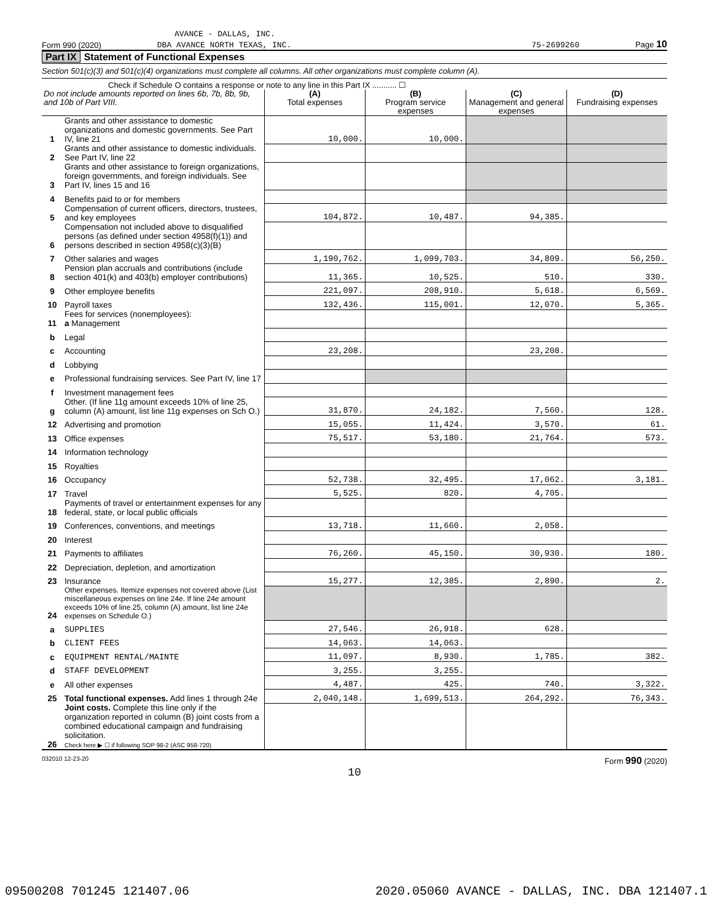AVANCE - DALLAS, INC.
Form 990 (2020) DBA AVANCE NORTH TEXAS, INC. 75-2699260 Page 10
Part IX Statement of Functional Expenses
Section 501(c)(3) and 501(c)(4) organizations must complete all columns. All other organizations must complete column (A).
Check if Schedule O contains a response or note to any line in this Part IX ........... ☐
| Do not include amounts reported on lines 6b, 7b, 8b, 9b, and 10b of Part VIII. | | (A) Total expenses | (B) Program service expenses | (C) Management and general expenses | (D) Fundraising expenses |
| --- | --- | --- | --- | --- | --- |
| 1 | Grants and other assistance to domestic organizations and domestic governments. See Part IV, line 21 | 10,000. | 10,000. | | |
| 2 | Grants and other assistance to domestic individuals. See Part IV, line 22 | | | | |
| 3 | Grants and other assistance to foreign organizations, foreign governments, and foreign individuals. See Part IV, lines 15 and 16 | | | | |
| 4 | Benefits paid to or for members | | | | |
| 5 | Compensation of current officers, directors, trustees, and key employees | 104,872. | 10,487. | 94,385. | |
| 6 | Compensation not included above to disqualified persons (as defined under section 4958(f)(1)) and persons described in section 4958(c)(3)(B) | | | | |
| 7 | Other salaries and wages | 1,190,762. | 1,099,703. | 34,809. | 56,250. |
| 8 | Pension plan accruals and contributions (include section 401(k) and 403(b) employer contributions) | 11,365. | 10,525. | 510. | 330. |
| 9 | Other employee benefits | 221,097. | 208,910. | 5,618. | 6,569. |
| 10 | Payroll taxes | 132,436. | 115,001. | 12,070. | 5,365. |
| 11 | Fees for services (nonemployees): a Management | | | | |
| b | Legal | | | | |
| c | Accounting | 23,208. | | 23,208. | |
| d | Lobbying | | | | |
| e | Professional fundraising services. See Part IV, line 17 | | | | |
| f | Investment management fees | | | | |
| g | Other. (If line 11g amount exceeds 10% of line 25, column (A) amount, list line 11g expenses on Sch O.) | 31,870. | 24,182. | 7,560. | 128. |
| 12 | Advertising and promotion | 15,055. | 11,424. | 3,570. | 61. |
| 13 | Office expenses | 75,517. | 53,180. | 21,764. | 573. |
| 14 | Information technology | | | | |
| 15 | Royalties | | | | |
| 16 | Occupancy | 52,738. | 32,495. | 17,062. | 3,181. |
| 17 | Travel | 5,525. | 820. | 4,705. | |
| 18 | Payments of travel or entertainment expenses for any federal, state, or local public officials | | | | |
| 19 | Conferences, conventions, and meetings | 13,718. | 11,660. | 2,058. | |
| 20 | Interest | | | | |
| 21 | Payments to affiliates | 76,260. | 45,150. | 30,930. | 180. |
| 22 | Depreciation, depletion, and amortization | | | | |
| 23 | Insurance | 15,277. | 12,385. | 2,890. | 2. |
| 24 | Other expenses. Itemize expenses not covered above (List miscellaneous expenses on line 24e. If line 24e amount exceeds 10% of line 25, column (A) amount, list line 24e expenses on Schedule O.) | | | | |
| a | SUPPLIES | 27,546. | 26,918. | 628. | |
| b | CLIENT FEES | 14,063. | 14,063. | | |
| c | EQUIPMENT RENTAL/MAINTE | 11,097. | 8,930. | 1,785. | 382. |
| d | STAFF DEVELOPMENT | 3,255. | 3,255. | | |
| e | All other expenses | 4,487. | 425. | 740. | 3,322. |
| 25 | Total functional expenses. Add lines 1 through 24e | 2,040,148. | 1,699,513. | 264,292. | 76,343. |
| 26 | Joint costs. Complete this line only if the organization reported in column (B) joint costs from a combined educational campaign and fundraising solicitation. Check here ▶ ☐ if following SOP 98-2 (ASC 958-720) | | | | |
032010 12-23-20 Form 990 (2020)
10
09500208 701245 121407.06 2020.05060 AVANCE - DALLAS, INC. DBA 121407.1